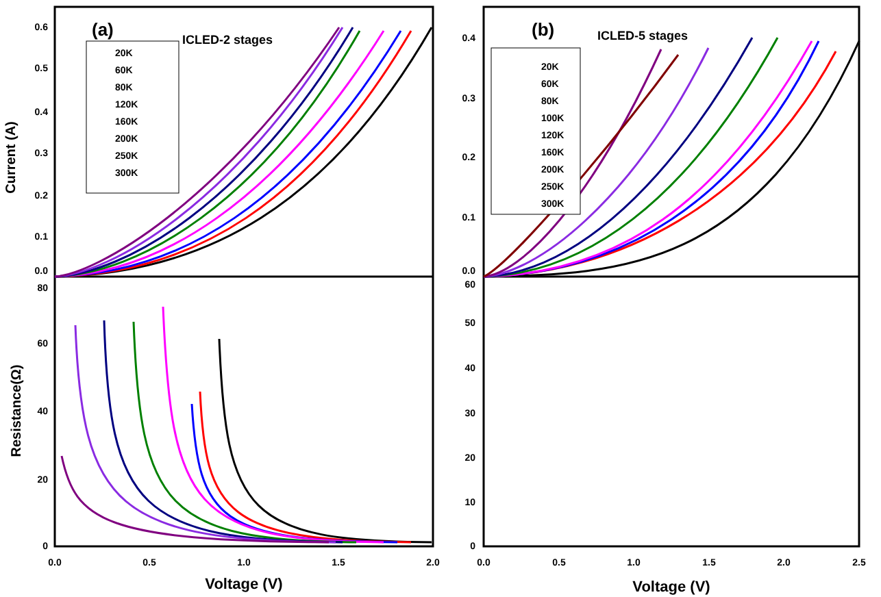(a)
ICLED-2 stages
20K
60K
80K
120K
160K
200K
250K
300K
(b)
ICLED-5 stages
20K
60K
80K
100K
120K
160K
200K
250K
300K
0.6
0.5
0.4
0.3
0.2
0.1
0.0
80
60
40
20
0
0.4
0.3
0.2
0.1
0.0
60
50
40
30
20
10
0
0.0
0.5
1.0
1.5
2.0
0.0
0.5
1.0
1.5
2.0
2.5
Voltage (V)
Voltage (V)
Current (A)
Resistance(Ω)